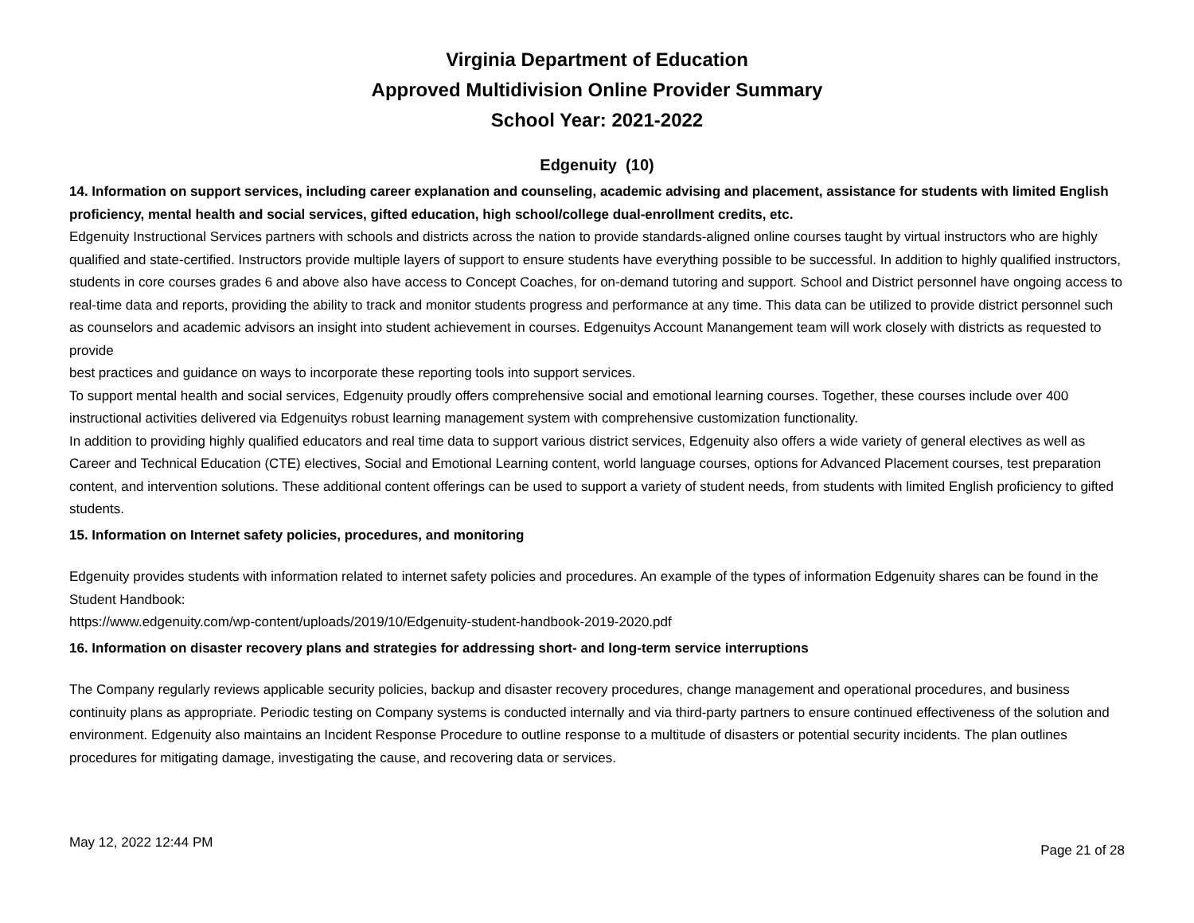Virginia Department of Education
Approved Multidivision Online Provider Summary
School Year: 2021-2022
Edgenuity (10)
14. Information on support services, including career explanation and counseling, academic advising and placement, assistance for students with limited English proficiency, mental health and social services, gifted education, high school/college dual-enrollment credits, etc.
Edgenuity Instructional Services partners with schools and districts across the nation to provide standards-aligned online courses taught by virtual instructors who are highly qualified and state-certified. Instructors provide multiple layers of support to ensure students have everything possible to be successful. In addition to highly qualified instructors, students in core courses grades 6 and above also have access to Concept Coaches, for on-demand tutoring and support. School and District personnel have ongoing access to real-time data and reports, providing the ability to track and monitor students progress and performance at any time. This data can be utilized to provide district personnel such as counselors and academic advisors an insight into student achievement in courses. Edgenuitys Account Manangement team will work closely with districts as requested to provide
best practices and guidance on ways to incorporate these reporting tools into support services.
To support mental health and social services, Edgenuity proudly offers comprehensive social and emotional learning courses. Together, these courses include over 400 instructional activities delivered via Edgenuitys robust learning management system with comprehensive customization functionality.
In addition to providing highly qualified educators and real time data to support various district services, Edgenuity also offers a wide variety of general electives as well as Career and Technical Education (CTE) electives, Social and Emotional Learning content, world language courses, options for Advanced Placement courses, test preparation content, and intervention solutions. These additional content offerings can be used to support a variety of student needs, from students with limited English proficiency to gifted students.
15. Information on Internet safety policies, procedures, and monitoring
Edgenuity provides students with information related to internet safety policies and procedures. An example of the types of information Edgenuity shares can be found in the Student Handbook:
https://www.edgenuity.com/wp-content/uploads/2019/10/Edgenuity-student-handbook-2019-2020.pdf
16. Information on disaster recovery plans and strategies for addressing short- and long-term service interruptions
The Company regularly reviews applicable security policies, backup and disaster recovery procedures, change management and operational procedures, and business continuity plans as appropriate. Periodic testing on Company systems is conducted internally and via third-party partners to ensure continued effectiveness of the solution and environment. Edgenuity also maintains an Incident Response Procedure to outline response to a multitude of disasters or potential security incidents. The plan outlines procedures for mitigating damage, investigating the cause, and recovering data or services.
May 12, 2022 12:44 PM Page 21 of 28